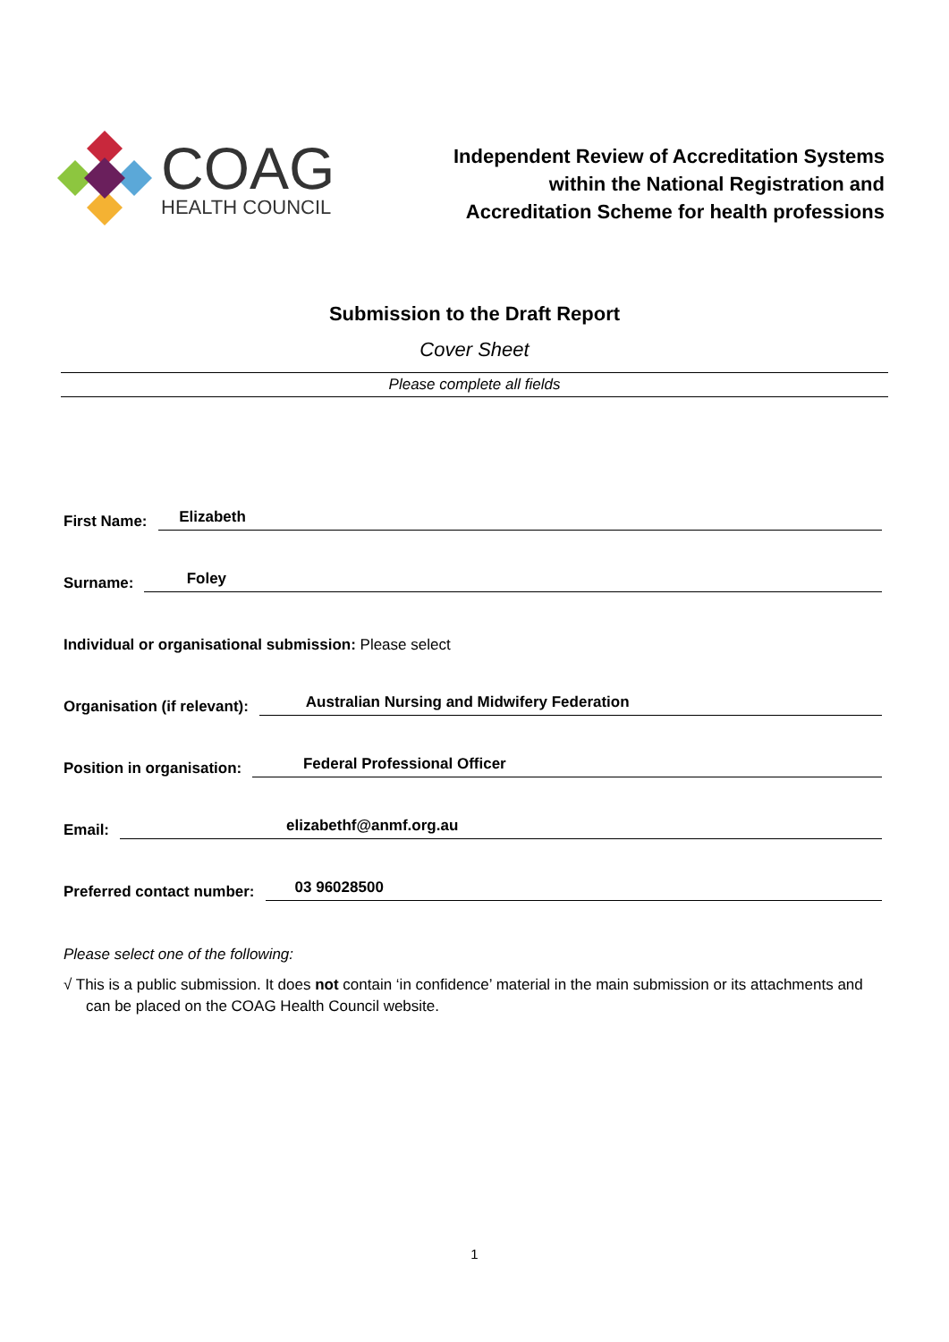COAG
HEALTH COUNCIL
Independent Review of Accreditation Systems
within the National Registration and
Accreditation Scheme for health professions
Submission to the Draft Report
Cover Sheet
Please complete all fields
First Name: Elizabeth
Surname: Foley
Individual or organisational submission: Please select
Organisation (if relevant): Australian Nursing and Midwifery Federation
Position in organisation: Federal Professional Officer
Email: elizabethf@anmf.org.au
Preferred contact number: 03 96028500
Please select one of the following:
√ This is a public submission. It does not contain ‘in confidence’ material in the main submission or its attachments and can be placed on the COAG Health Council website.
1